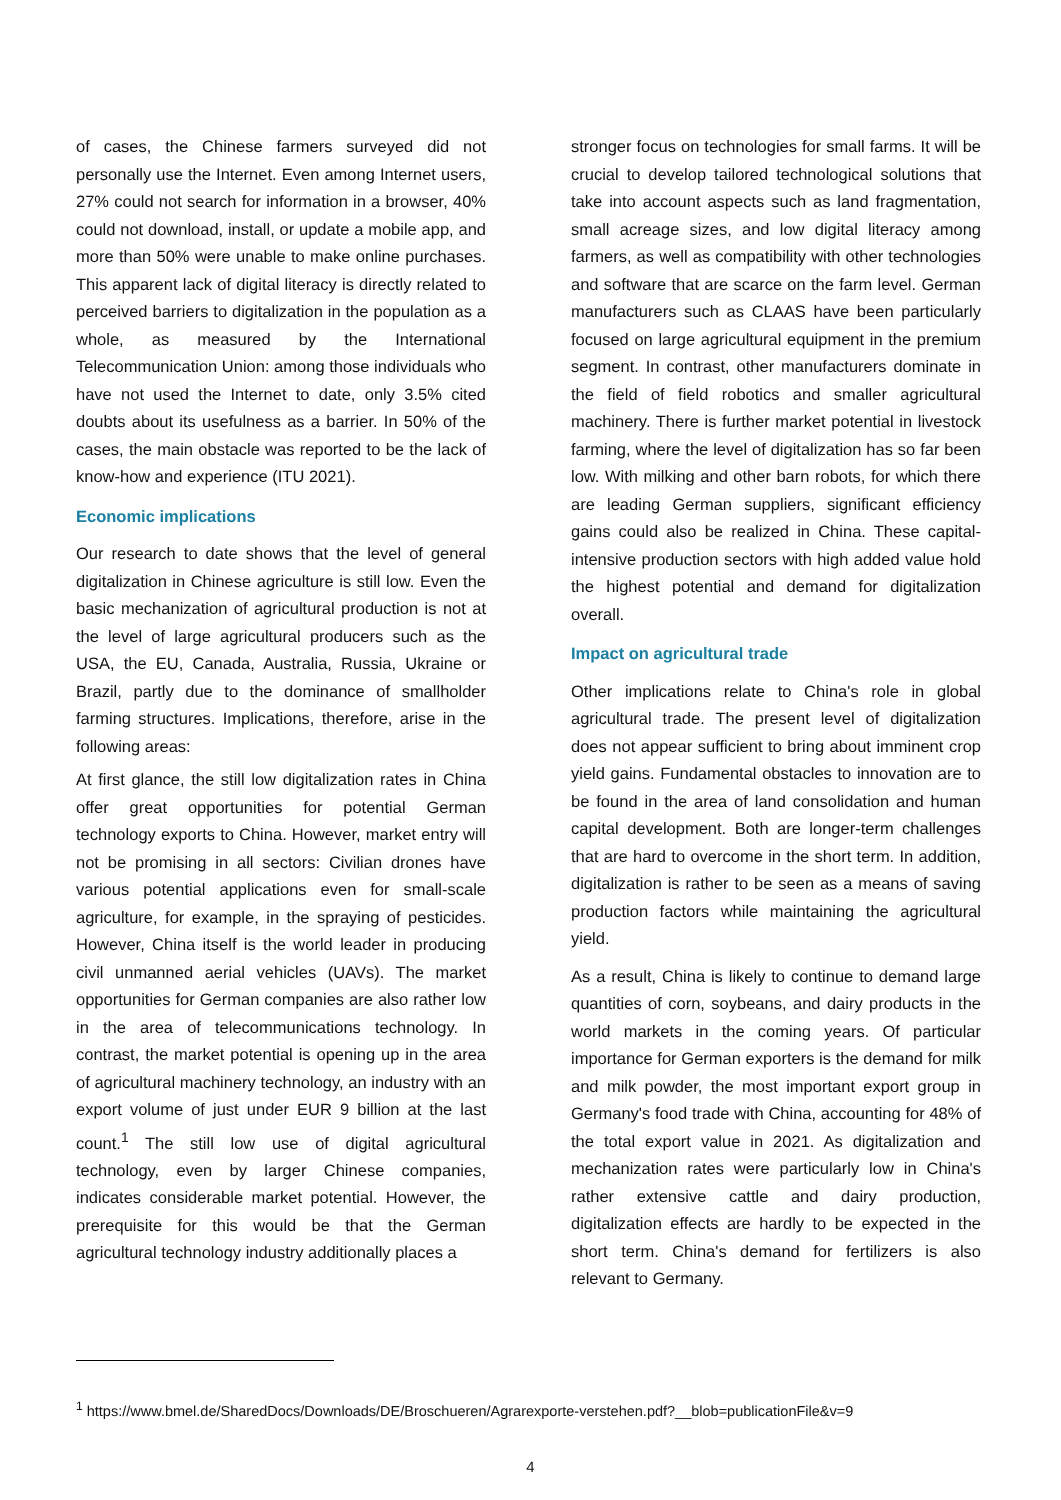of cases, the Chinese farmers surveyed did not personally use the Internet. Even among Internet users, 27% could not search for information in a browser, 40% could not download, install, or update a mobile app, and more than 50% were unable to make online purchases. This apparent lack of digital literacy is directly related to perceived barriers to digitalization in the population as a whole, as measured by the International Telecommunication Union: among those individuals who have not used the Internet to date, only 3.5% cited doubts about its usefulness as a barrier. In 50% of the cases, the main obstacle was reported to be the lack of know-how and experience (ITU 2021).
Economic implications
Our research to date shows that the level of general digitalization in Chinese agriculture is still low. Even the basic mechanization of agricultural production is not at the level of large agricultural producers such as the USA, the EU, Canada, Australia, Russia, Ukraine or Brazil, partly due to the dominance of smallholder farming structures. Implications, therefore, arise in the following areas:
At first glance, the still low digitalization rates in China offer great opportunities for potential German technology exports to China. However, market entry will not be promising in all sectors: Civilian drones have various potential applications even for small-scale agriculture, for example, in the spraying of pesticides. However, China itself is the world leader in producing civil unmanned aerial vehicles (UAVs). The market opportunities for German companies are also rather low in the area of telecommunications technology. In contrast, the market potential is opening up in the area of agricultural machinery technology, an industry with an export volume of just under EUR 9 billion at the last count.<sup>1</sup> The still low use of digital agricultural technology, even by larger Chinese companies, indicates considerable market potential. However, the prerequisite for this would be that the German agricultural technology industry additionally places a
stronger focus on technologies for small farms. It will be crucial to develop tailored technological solutions that take into account aspects such as land fragmentation, small acreage sizes, and low digital literacy among farmers, as well as compatibility with other technologies and software that are scarce on the farm level. German manufacturers such as CLAAS have been particularly focused on large agricultural equipment in the premium segment. In contrast, other manufacturers dominate in the field of field robotics and smaller agricultural machinery. There is further market potential in livestock farming, where the level of digitalization has so far been low. With milking and other barn robots, for which there are leading German suppliers, significant efficiency gains could also be realized in China. These capital-intensive production sectors with high added value hold the highest potential and demand for digitalization overall.
Impact on agricultural trade
Other implications relate to China's role in global agricultural trade. The present level of digitalization does not appear sufficient to bring about imminent crop yield gains. Fundamental obstacles to innovation are to be found in the area of land consolidation and human capital development. Both are longer-term challenges that are hard to overcome in the short term. In addition, digitalization is rather to be seen as a means of saving production factors while maintaining the agricultural yield.
As a result, China is likely to continue to demand large quantities of corn, soybeans, and dairy products in the world markets in the coming years. Of particular importance for German exporters is the demand for milk and milk powder, the most important export group in Germany's food trade with China, accounting for 48% of the total export value in 2021. As digitalization and mechanization rates were particularly low in China's rather extensive cattle and dairy production, digitalization effects are hardly to be expected in the short term. China's demand for fertilizers is also relevant to Germany.
<sup>1</sup> https://www.bmel.de/SharedDocs/Downloads/DE/Broschueren/Agrarexporte-verstehen.pdf?__blob=publicationFile&v=9
4